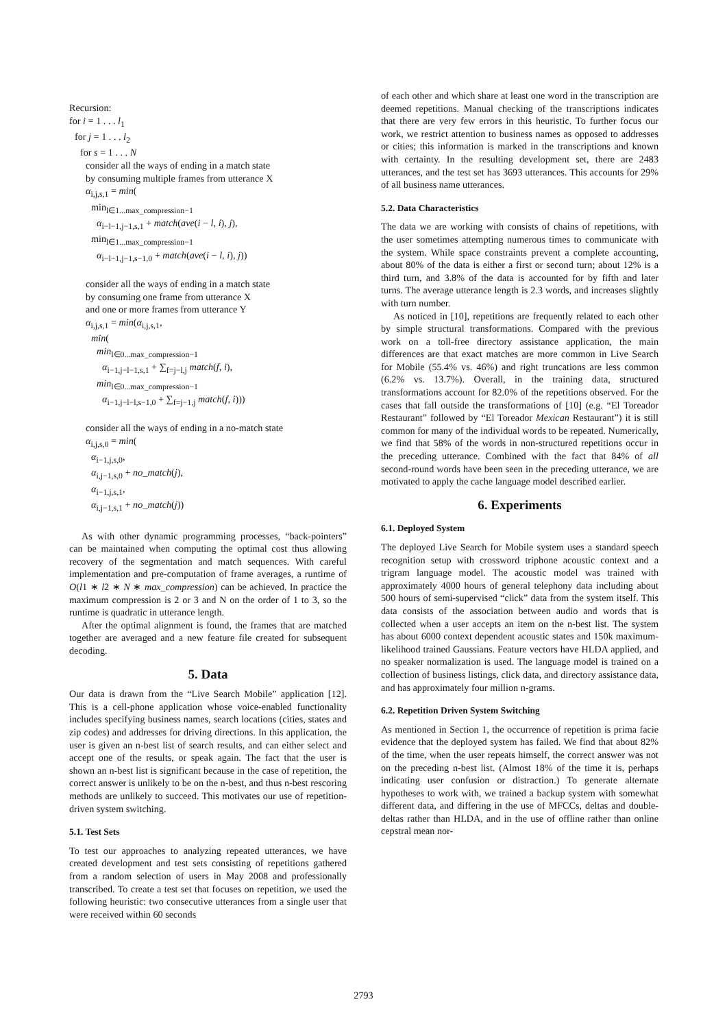Recursion:
for i = 1 . . . l<sub>1</sub>
for j = 1 . . . l<sub>2</sub>
for s = 1 . . . N
consider all the ways of ending in a match state
by consuming multiple frames from utterance X
α<sub>i,j,s,1</sub> = min(
min<sub>l∈1...max_compression−1</sub>
α<sub>i−l−1,j−1,s,1</sub> + match(ave(i − l, i), j),
min<sub>l∈1...max_compression−1</sub>
α<sub>i−l−1,j−1,s−1,0</sub> + match(ave(i − l, i), j))
consider all the ways of ending in a match state
by consuming one frame from utterance X
and one or more frames from utterance Y
α<sub>i,j,s,1</sub> = min(α<sub>i,j,s,1</sub>,
min(
min<sub>l∈0...max_compression−1</sub>
α<sub>i−1,j−l−1,s,1</sub> + ∑<sub>f=j−l,j</sub> match(f, i),
min<sub>l∈0...max_compression−1</sub>
α<sub>i−1,j−l−l,s−1,0</sub> + ∑<sub>f=j−1,j</sub> match(f, i)))
consider all the ways of ending in a no-match state
α<sub>i,j,s,0</sub> = min(
α<sub>i−1,j,s,0</sub>,
α<sub>i,j−1,s,0</sub> + no_match(j),
α<sub>i−1,j,s,1</sub>,
α<sub>i,j−1,s,1</sub> + no_match(j))
As with other dynamic programming processes, “back-pointers” can be maintained when computing the optimal cost thus allowing recovery of the segmentation and match sequences. With careful implementation and pre-computation of frame averages, a runtime of O(l1 ∗ l2 ∗ N ∗ max_compression) can be achieved. In practice the maximum compression is 2 or 3 and N on the order of 1 to 3, so the runtime is quadratic in utterance length.
After the optimal alignment is found, the frames that are matched together are averaged and a new feature file created for subsequent decoding.
5. Data
Our data is drawn from the “Live Search Mobile” application [12]. This is a cell-phone application whose voice-enabled functionality includes specifying business names, search locations (cities, states and zip codes) and addresses for driving directions. In this application, the user is given an n-best list of search results, and can either select and accept one of the results, or speak again. The fact that the user is shown an n-best list is significant because in the case of repetition, the correct answer is unlikely to be on the n-best, and thus n-best rescoring methods are unlikely to succeed. This motivates our use of repetition-driven system switching.
5.1. Test Sets
To test our approaches to analyzing repeated utterances, we have created development and test sets consisting of repetitions gathered from a random selection of users in May 2008 and professionally transcribed. To create a test set that focuses on repetition, we used the following heuristic: two consecutive utterances from a single user that were received within 60 seconds
of each other and which share at least one word in the transcription are deemed repetitions. Manual checking of the transcriptions indicates that there are very few errors in this heuristic. To further focus our work, we restrict attention to business names as opposed to addresses or cities; this information is marked in the transcriptions and known with certainty. In the resulting development set, there are 2483 utterances, and the test set has 3693 utterances. This accounts for 29% of all business name utterances.
5.2. Data Characteristics
The data we are working with consists of chains of repetitions, with the user sometimes attempting numerous times to communicate with the system. While space constraints prevent a complete accounting, about 80% of the data is either a first or second turn; about 12% is a third turn, and 3.8% of the data is accounted for by fifth and later turns. The average utterance length is 2.3 words, and increases slightly with turn number.
As noticed in [10], repetitions are frequently related to each other by simple structural transformations. Compared with the previous work on a toll-free directory assistance application, the main differences are that exact matches are more common in Live Search for Mobile (55.4% vs. 46%) and right truncations are less common (6.2% vs. 13.7%). Overall, in the training data, structured transformations account for 82.0% of the repetitions observed. For the cases that fall outside the transformations of [10] (e.g. “El Toreador Restaurant” followed by “El Toreador Mexican Restaurant”) it is still common for many of the individual words to be repeated. Numerically, we find that 58% of the words in non-structured repetitions occur in the preceding utterance. Combined with the fact that 84% of all second-round words have been seen in the preceding utterance, we are motivated to apply the cache language model described earlier.
6. Experiments
6.1. Deployed System
The deployed Live Search for Mobile system uses a standard speech recognition setup with crossword triphone acoustic context and a trigram language model. The acoustic model was trained with approximately 4000 hours of general telephony data including about 500 hours of semi-supervised “click” data from the system itself. This data consists of the association between audio and words that is collected when a user accepts an item on the n-best list. The system has about 6000 context dependent acoustic states and 150k maximum-likelihood trained Gaussians. Feature vectors have HLDA applied, and no speaker normalization is used. The language model is trained on a collection of business listings, click data, and directory assistance data, and has approximately four million n-grams.
6.2. Repetition Driven System Switching
As mentioned in Section 1, the occurrence of repetition is prima facie evidence that the deployed system has failed. We find that about 82% of the time, when the user repeats himself, the correct answer was not on the preceding n-best list. (Almost 18% of the time it is, perhaps indicating user confusion or distraction.) To generate alternate hypotheses to work with, we trained a backup system with somewhat different data, and differing in the use of MFCCs, deltas and double-deltas rather than HLDA, and in the use of offline rather than online cepstral mean nor-
2793